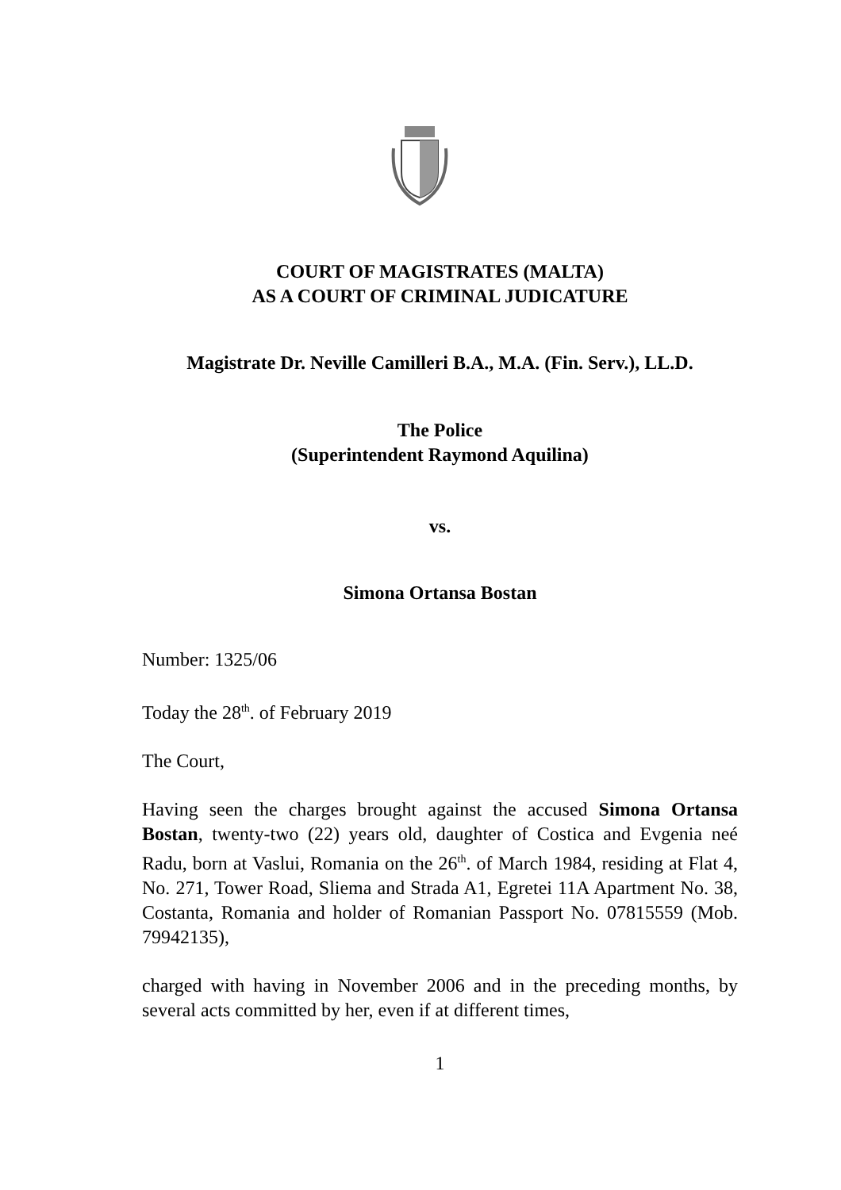COURT OF MAGISTRATES (MALTA)
AS A COURT OF CRIMINAL JUDICATURE
Magistrate Dr. Neville Camilleri B.A., M.A. (Fin. Serv.), LL.D.
The Police
(Superintendent Raymond Aquilina)
vs.
Simona Ortansa Bostan
Number: 1325/06
Today the 28<sup>th</sup>. of February 2019
The Court,
Having seen the charges brought against the accused Simona Ortansa Bostan, twenty-two (22) years old, daughter of Costica and Evgenia neé Radu, born at Vaslui, Romania on the 26<sup>th</sup>. of March 1984, residing at Flat 4, No. 271, Tower Road, Sliema and Strada A1, Egretei 11A Apartment No. 38, Costanta, Romania and holder of Romanian Passport No. 07815559 (Mob. 79942135),
charged with having in November 2006 and in the preceding months, by several acts committed by her, even if at different times,
1